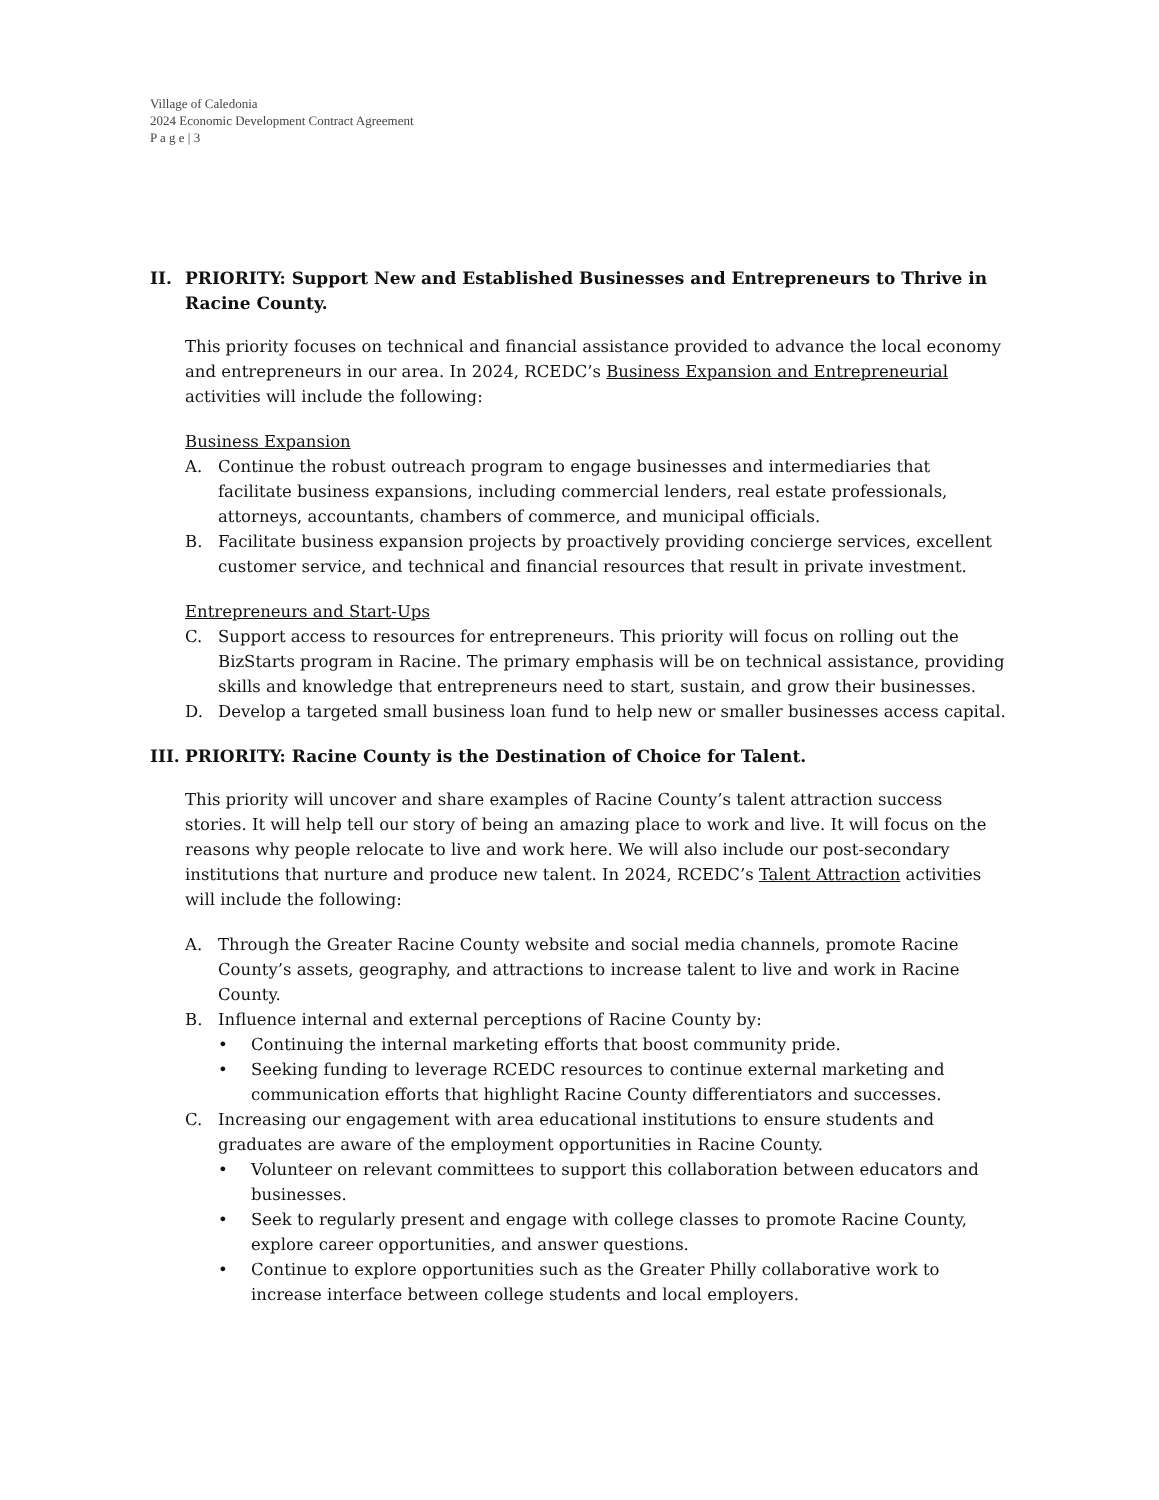Village of Caledonia
2024 Economic Development Contract Agreement
P a g e | 3
II. PRIORITY: Support New and Established Businesses and Entrepreneurs to Thrive in Racine County.
This priority focuses on technical and financial assistance provided to advance the local economy and entrepreneurs in our area. In 2024, RCEDC’s Business Expansion and Entrepreneurial activities will include the following:
Business Expansion
A. Continue the robust outreach program to engage businesses and intermediaries that facilitate business expansions, including commercial lenders, real estate professionals, attorneys, accountants, chambers of commerce, and municipal officials.
B. Facilitate business expansion projects by proactively providing concierge services, excellent customer service, and technical and financial resources that result in private investment.
Entrepreneurs and Start-Ups
C. Support access to resources for entrepreneurs. This priority will focus on rolling out the BizStarts program in Racine. The primary emphasis will be on technical assistance, providing skills and knowledge that entrepreneurs need to start, sustain, and grow their businesses.
D. Develop a targeted small business loan fund to help new or smaller businesses access capital.
III. PRIORITY: Racine County is the Destination of Choice for Talent.
This priority will uncover and share examples of Racine County’s talent attraction success stories. It will help tell our story of being an amazing place to work and live. It will focus on the reasons why people relocate to live and work here. We will also include our post-secondary institutions that nurture and produce new talent. In 2024, RCEDC’s Talent Attraction activities will include the following:
A. Through the Greater Racine County website and social media channels, promote Racine County’s assets, geography, and attractions to increase talent to live and work in Racine County.
B. Influence internal and external perceptions of Racine County by:
• Continuing the internal marketing efforts that boost community pride.
• Seeking funding to leverage RCEDC resources to continue external marketing and communication efforts that highlight Racine County differentiators and successes.
C. Increasing our engagement with area educational institutions to ensure students and graduates are aware of the employment opportunities in Racine County.
• Volunteer on relevant committees to support this collaboration between educators and businesses.
• Seek to regularly present and engage with college classes to promote Racine County, explore career opportunities, and answer questions.
• Continue to explore opportunities such as the Greater Philly collaborative work to increase interface between college students and local employers.